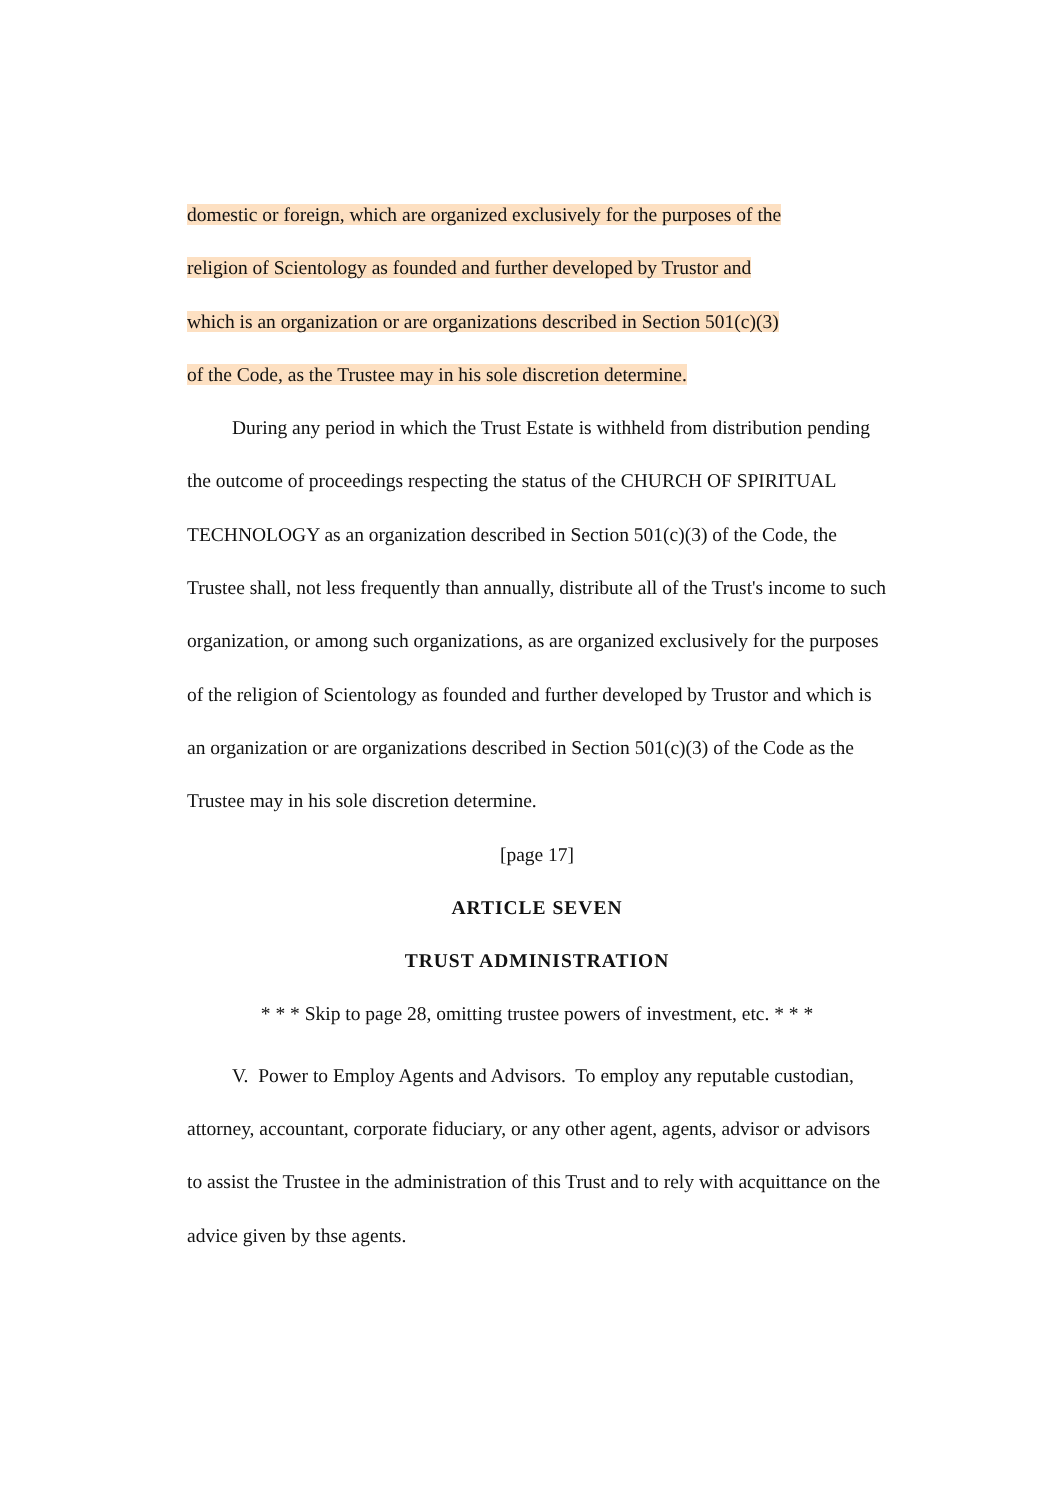domestic or foreign, which are organized exclusively for the purposes of the
religion of Scientology as founded and further developed by Trustor and
which is an organization or are organizations described in Section 501(c)(3)
of the Code, as the Trustee may in his sole discretion determine.
During any period in which the Trust Estate is withheld from distribution pending the outcome of proceedings respecting the status of the CHURCH OF SPIRITUAL TECHNOLOGY as an organization described in Section 501(c)(3) of the Code, the Trustee shall, not less frequently than annually, distribute all of the Trust's income to such organization, or among such organizations, as are organized exclusively for the purposes of the religion of Scientology as founded and further developed by Trustor and which is an organization or are organizations described in Section 501(c)(3) of the Code as the Trustee may in his sole discretion determine.
[page 17]
ARTICLE SEVEN
TRUST ADMINISTRATION
* * * Skip to page 28, omitting trustee powers of investment, etc. * * *
V. Power to Employ Agents and Advisors. To employ any reputable custodian, attorney, accountant, corporate fiduciary, or any other agent, agents, advisor or advisors to assist the Trustee in the administration of this Trust and to rely with acquittance on the advice given by thse agents.